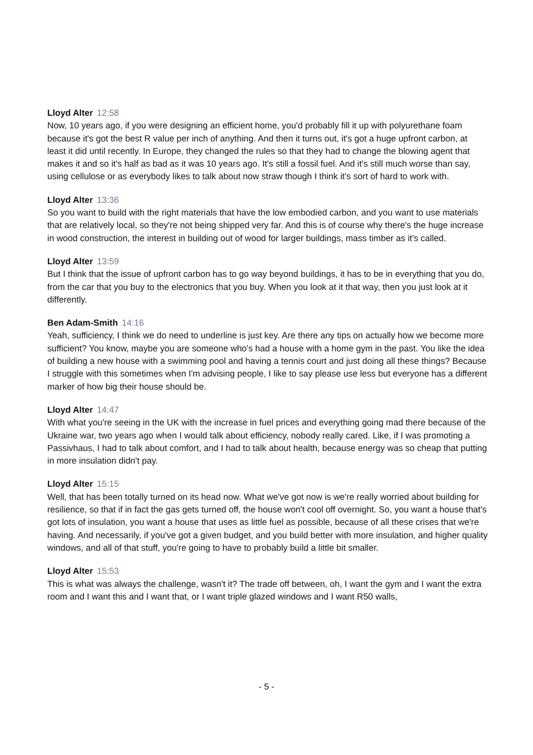Lloyd Alter 12:58
Now, 10 years ago, if you were designing an efficient home, you'd probably fill it up with polyurethane foam because it's got the best R value per inch of anything. And then it turns out, it's got a huge upfront carbon, at least it did until recently. In Europe, they changed the rules so that they had to change the blowing agent that makes it and so it's half as bad as it was 10 years ago. It's still a fossil fuel. And it's still much worse than say, using cellulose or as everybody likes to talk about now straw though I think it's sort of hard to work with.
Lloyd Alter 13:36
So you want to build with the right materials that have the low embodied carbon, and you want to use materials that are relatively local, so they're not being shipped very far. And this is of course why there's the huge increase in wood construction, the interest in building out of wood for larger buildings, mass timber as it's called.
Lloyd Alter 13:59
But I think that the issue of upfront carbon has to go way beyond buildings, it has to be in everything that you do, from the car that you buy to the electronics that you buy. When you look at it that way, then you just look at it differently.
Ben Adam-Smith 14:16
Yeah, sufficiency, I think we do need to underline is just key. Are there any tips on actually how we become more sufficient? You know, maybe you are someone who's had a house with a home gym in the past. You like the idea of building a new house with a swimming pool and having a tennis court and just doing all these things? Because I struggle with this sometimes when I'm advising people, I like to say please use less but everyone has a different marker of how big their house should be.
Lloyd Alter 14:47
With what you're seeing in the UK with the increase in fuel prices and everything going mad there because of the Ukraine war, two years ago when I would talk about efficiency, nobody really cared. Like, if I was promoting a Passivhaus, I had to talk about comfort, and I had to talk about health, because energy was so cheap that putting in more insulation didn't pay.
Lloyd Alter 15:15
Well, that has been totally turned on its head now. What we've got now is we're really worried about building for resilience, so that if in fact the gas gets turned off, the house won't cool off overnight. So, you want a house that's got lots of insulation, you want a house that uses as little fuel as possible, because of all these crises that we're having. And necessarily, if you've got a given budget, and you build better with more insulation, and higher quality windows, and all of that stuff, you're going to have to probably build a little bit smaller.
Lloyd Alter 15:53
This is what was always the challenge, wasn't it? The trade off between, oh, I want the gym and I want the extra room and I want this and I want that, or I want triple glazed windows and I want R50 walls,
- 5 -